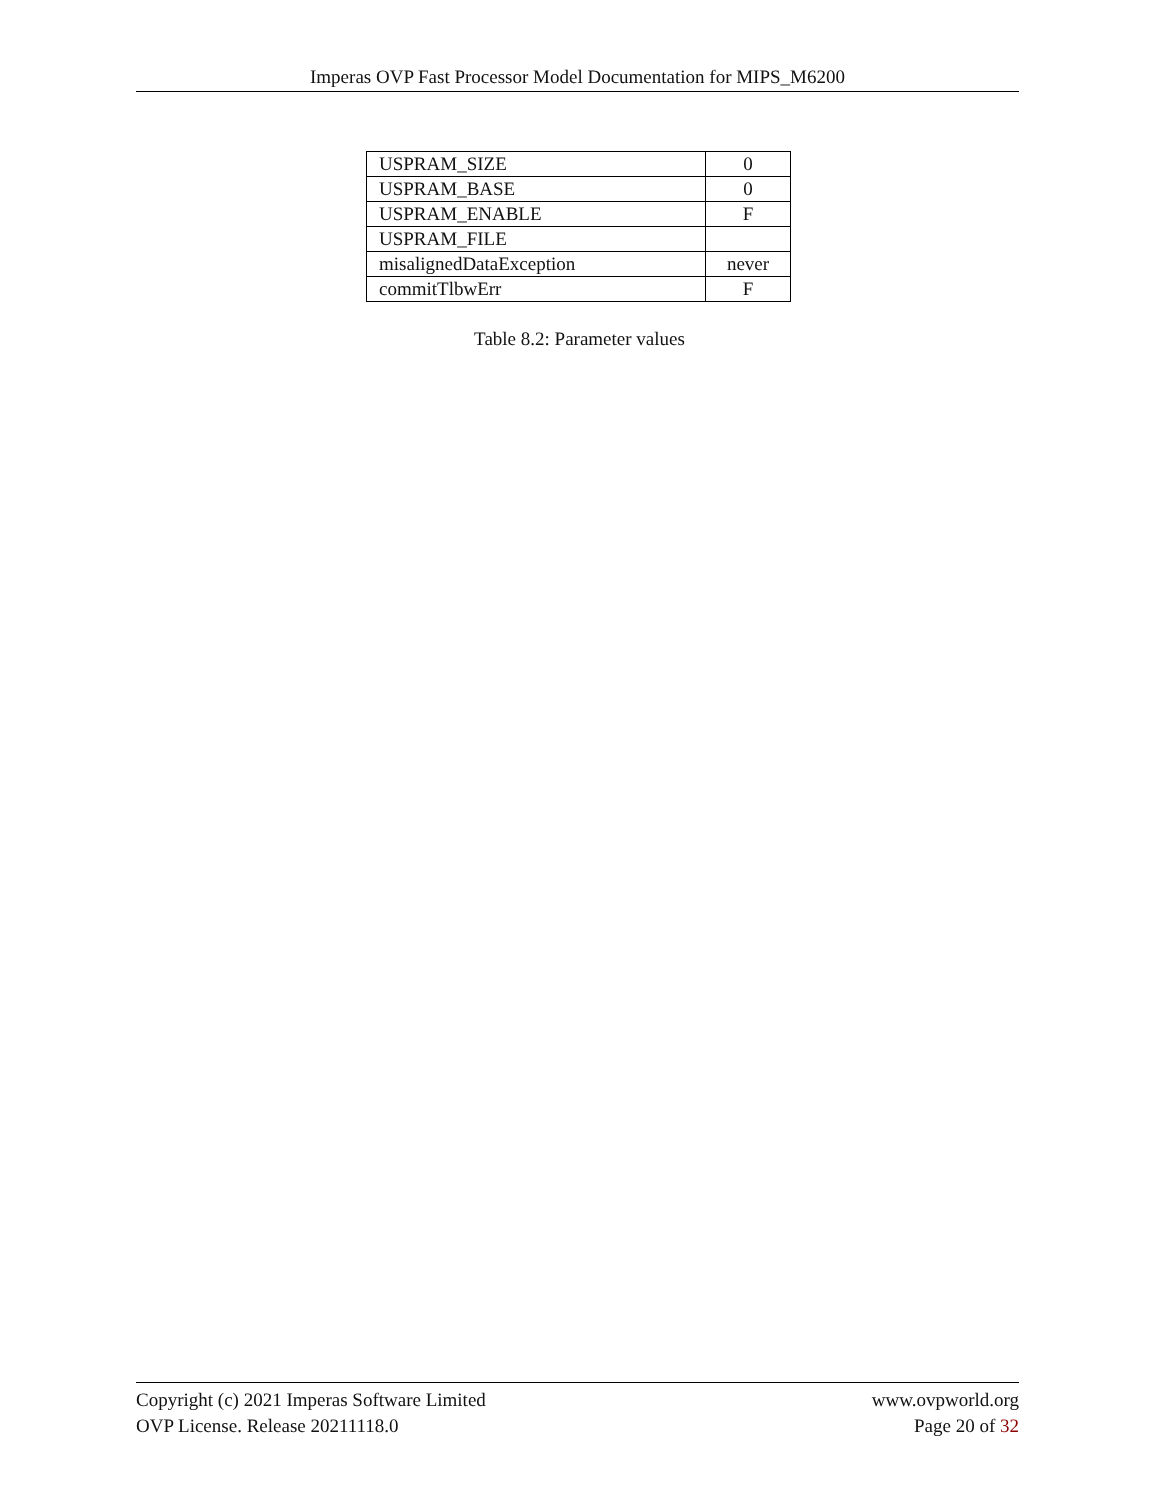Imperas OVP Fast Processor Model Documentation for MIPS_M6200
| USPRAM_SIZE | 0 |
| USPRAM_BASE | 0 |
| USPRAM_ENABLE | F |
| USPRAM_FILE | |
| misalignedDataException | never |
| commitTlbwErr | F |
Table 8.2: Parameter values
Copyright (c) 2021 Imperas Software Limited
OVP License. Release 20211118.0
www.ovpworld.org
Page 20 of 32